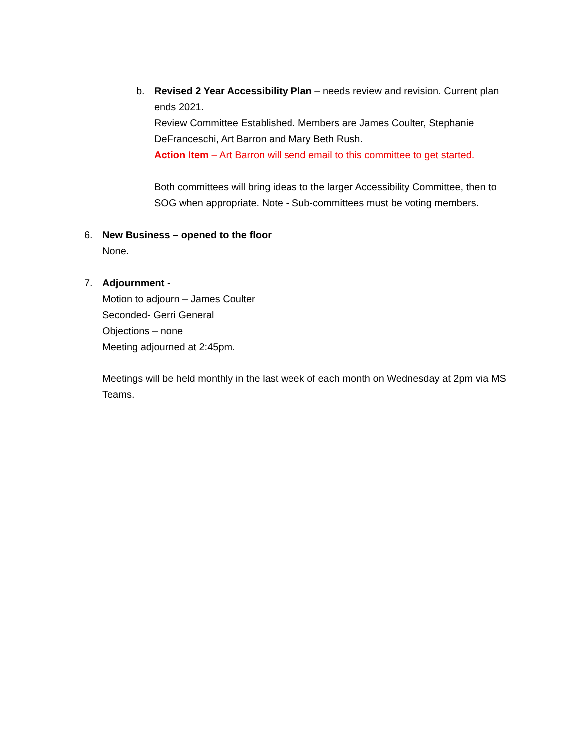b. Revised 2 Year Accessibility Plan – needs review and revision. Current plan ends 2021.
Review Committee Established. Members are James Coulter, Stephanie DeFranceschi, Art Barron and Mary Beth Rush.
Action Item – Art Barron will send email to this committee to get started.
Both committees will bring ideas to the larger Accessibility Committee, then to SOG when appropriate. Note - Sub-committees must be voting members.
6. New Business – opened to the floor
None.
7. Adjournment -
Motion to adjourn – James Coulter
Seconded- Gerri General
Objections – none
Meeting adjourned at 2:45pm.
Meetings will be held monthly in the last week of each month on Wednesday at 2pm via MS Teams.